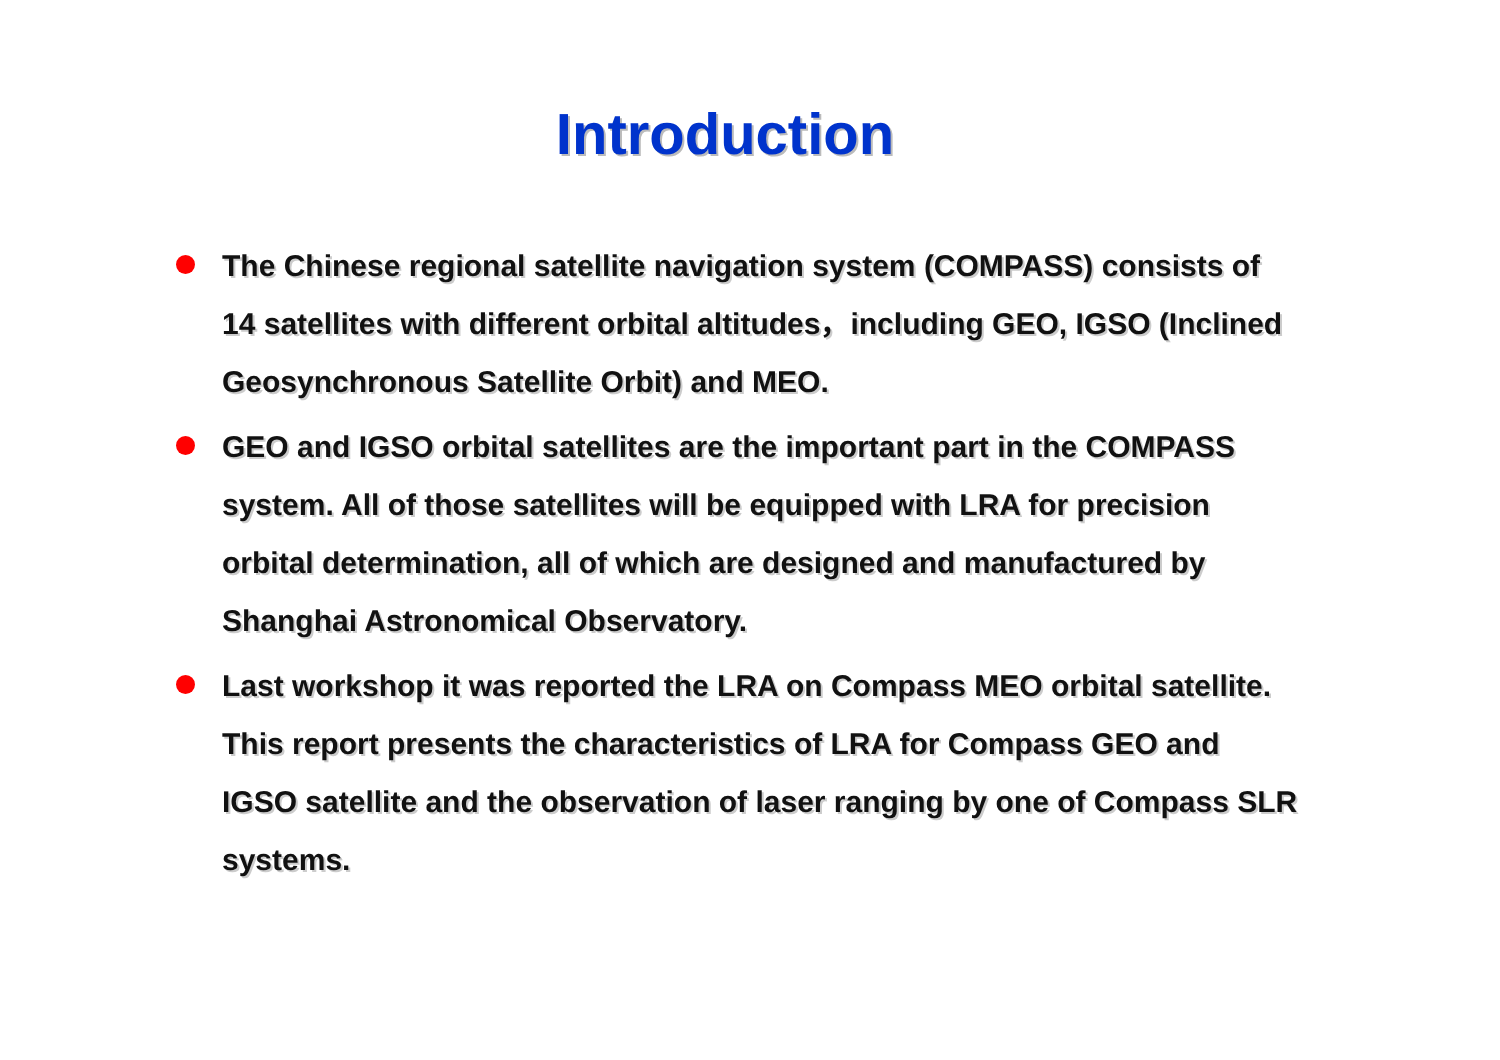Introduction
The Chinese regional satellite navigation system (COMPASS) consists of 14 satellites with different orbital altitudes，including GEO, IGSO (Inclined Geosynchronous Satellite Orbit) and MEO.
GEO and IGSO orbital satellites are the important part in the COMPASS system. All of those satellites will be equipped with LRA for precision orbital determination, all of which are designed and manufactured by Shanghai Astronomical Observatory.
Last workshop it was reported the LRA on Compass MEO orbital satellite. This report presents the characteristics of LRA for Compass GEO and IGSO satellite and the observation of laser ranging by one of Compass SLR systems.